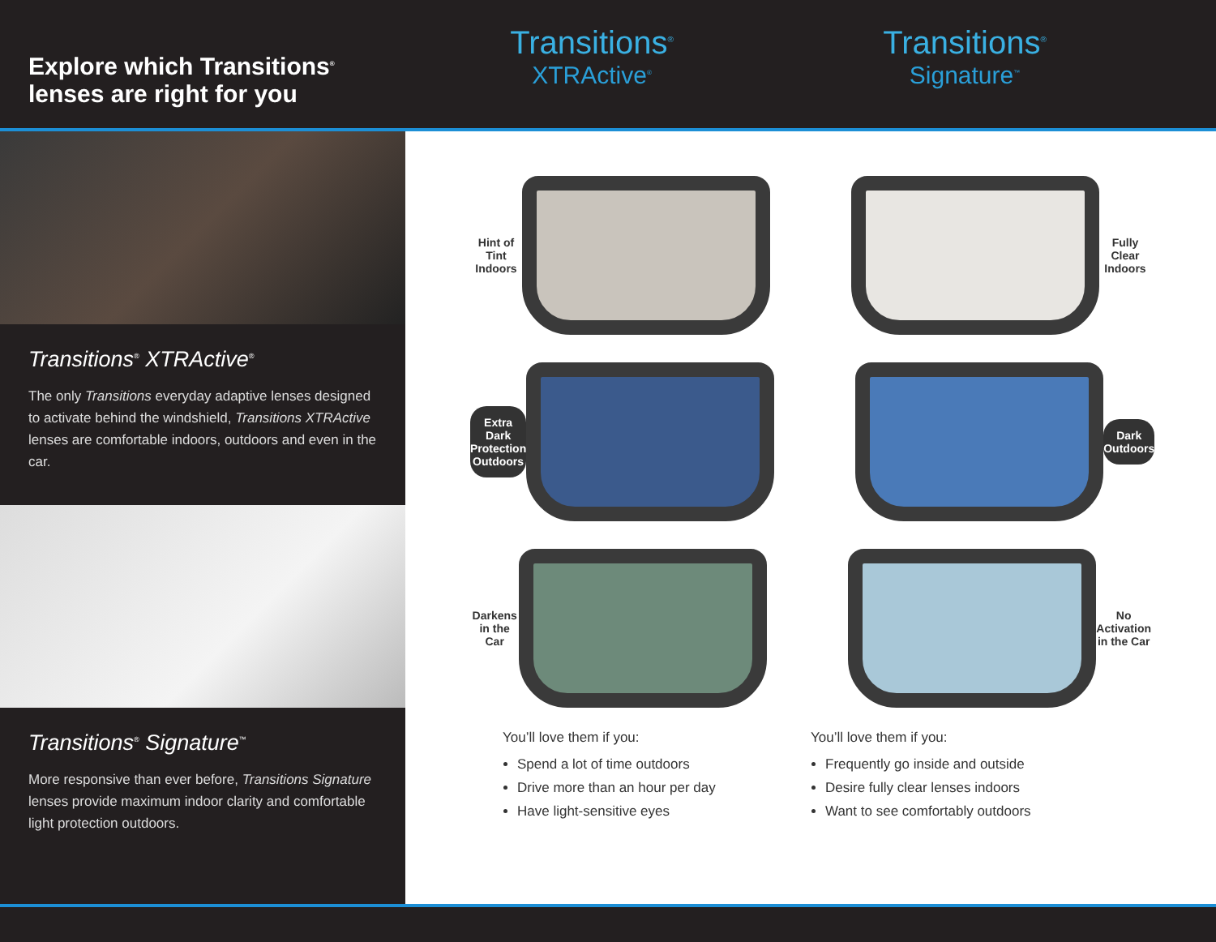Explore which Transitions<sup>®</sup> lenses are right for you
Transitions<sup>®</sup>
XTRActive<sup>®</sup>
Transitions<sup>®</sup>
Signature<sup>™</sup>
Transitions<sup>®</sup> XTRActive<sup>®</sup>
The only Transitions everyday adaptive lenses designed to activate behind the windshield, Transitions XTRActive lenses are comfortable indoors, outdoors and even in the car.
Transitions<sup>®</sup> Signature<sup>™</sup>
More responsive than ever before, Transitions Signature lenses provide maximum indoor clarity and comfortable light protection outdoors.
Hint of Tint
Indoors
Fully Clear
Indoors
Extra Dark
Protection
Outdoors
Dark
Outdoors
Darkens
in the Car
No Activation
in the Car
You’ll love them if you:
Spend a lot of time outdoors
Drive more than an hour per day
Have light-sensitive eyes
You’ll love them if you:
Frequently go inside and outside
Desire fully clear lenses indoors
Want to see comfortably outdoors